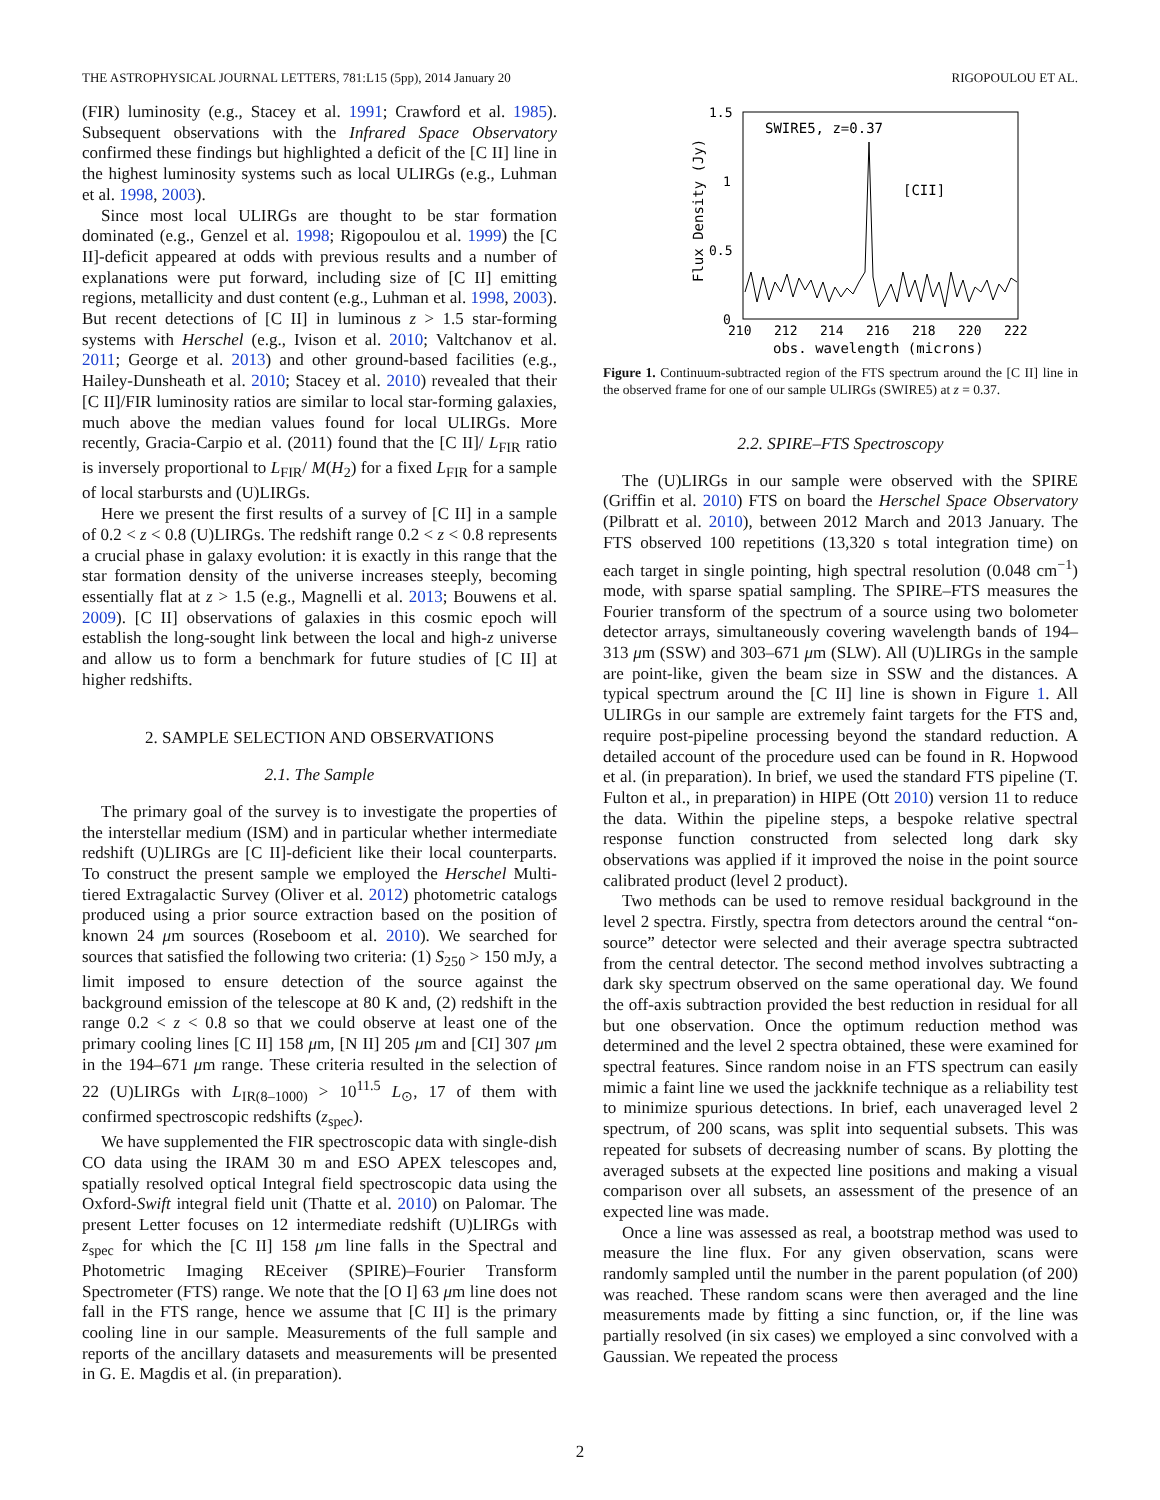THE ASTROPHYSICAL JOURNAL LETTERS, 781:L15 (5pp), 2014 January 20 RIGOPOULOU ET AL.
(FIR) luminosity (e.g., Stacey et al. 1991; Crawford et al. 1985). Subsequent observations with the Infrared Space Observatory confirmed these findings but highlighted a deficit of the [C II] line in the highest luminosity systems such as local ULIRGs (e.g., Luhman et al. 1998, 2003).
Since most local ULIRGs are thought to be star formation dominated (e.g., Genzel et al. 1998; Rigopoulou et al. 1999) the [C II]-deficit appeared at odds with previous results and a number of explanations were put forward, including size of [C II] emitting regions, metallicity and dust content (e.g., Luhman et al. 1998, 2003). But recent detections of [C II] in luminous z > 1.5 star-forming systems with Herschel (e.g., Ivison et al. 2010; Valtchanov et al. 2011; George et al. 2013) and other ground-based facilities (e.g., Hailey-Dunsheath et al. 2010; Stacey et al. 2010) revealed that their [C II]/FIR luminosity ratios are similar to local star-forming galaxies, much above the median values found for local ULIRGs. More recently, Gracia-Carpio et al. (2011) found that the [C II]/ L<sub>FIR</sub> ratio is inversely proportional to L<sub>FIR</sub>/ M(H<sub>2</sub>) for a fixed L<sub>FIR</sub> for a sample of local starbursts and (U)LIRGs.
Here we present the first results of a survey of [C II] in a sample of 0.2 < z < 0.8 (U)LIRGs. The redshift range 0.2 < z < 0.8 represents a crucial phase in galaxy evolution: it is exactly in this range that the star formation density of the universe increases steeply, becoming essentially flat at z > 1.5 (e.g., Magnelli et al. 2013; Bouwens et al. 2009). [C II] observations of galaxies in this cosmic epoch will establish the long-sought link between the local and high-z universe and allow us to form a benchmark for future studies of [C II] at higher redshifts.
2. SAMPLE SELECTION AND OBSERVATIONS
2.1. The Sample
The primary goal of the survey is to investigate the properties of the interstellar medium (ISM) and in particular whether intermediate redshift (U)LIRGs are [C II]-deficient like their local counterparts. To construct the present sample we employed the Herschel Multi-tiered Extragalactic Survey (Oliver et al. 2012) photometric catalogs produced using a prior source extraction based on the position of known 24 μm sources (Roseboom et al. 2010). We searched for sources that satisfied the following two criteria: (1) S<sub>250</sub> > 150 mJy, a limit imposed to ensure detection of the source against the background emission of the telescope at 80 K and, (2) redshift in the range 0.2 < z < 0.8 so that we could observe at least one of the primary cooling lines [C II] 158 μm, [N II] 205 μm and [CI] 307 μm in the 194–671 μm range. These criteria resulted in the selection of 22 (U)LIRGs with L<sub>IR(8–1000)</sub> > 10<sup>11.5</sup> L<sub>⊙</sub>, 17 of them with confirmed spectroscopic redshifts (z<sub>spec</sub>).
We have supplemented the FIR spectroscopic data with single-dish CO data using the IRAM 30 m and ESO APEX telescopes and, spatially resolved optical Integral field spectroscopic data using the Oxford-Swift integral field unit (Thatte et al. 2010) on Palomar. The present Letter focuses on 12 intermediate redshift (U)LIRGs with z<sub>spec</sub> for which the [C II] 158 μm line falls in the Spectral and Photometric Imaging REceiver (SPIRE)–Fourier Transform Spectrometer (FTS) range. We note that the [O I] 63 μm line does not fall in the FTS range, hence we assume that [C II] is the primary cooling line in our sample. Measurements of the full sample and reports of the ancillary datasets and measurements will be presented in G. E. Magdis et al. (in preparation).
1.5
1
0.5
0
Flux Density (Jy)
SWIRE5, z=0.37
[CII]
210
212
214
216
218
220
222
obs. wavelength (microns)
Figure 1. Continuum-subtracted region of the FTS spectrum around the [C II] line in the observed frame for one of our sample ULIRGs (SWIRE5) at z = 0.37.
2.2. SPIRE–FTS Spectroscopy
The (U)LIRGs in our sample were observed with the SPIRE (Griffin et al. 2010) FTS on board the Herschel Space Observatory (Pilbratt et al. 2010), between 2012 March and 2013 January. The FTS observed 100 repetitions (13,320 s total integration time) on each target in single pointing, high spectral resolution (0.048 cm<sup>−1</sup>) mode, with sparse spatial sampling. The SPIRE–FTS measures the Fourier transform of the spectrum of a source using two bolometer detector arrays, simultaneously covering wavelength bands of 194–313 μm (SSW) and 303–671 μm (SLW). All (U)LIRGs in the sample are point-like, given the beam size in SSW and the distances. A typical spectrum around the [C II] line is shown in Figure 1. All ULIRGs in our sample are extremely faint targets for the FTS and, require post-pipeline processing beyond the standard reduction. A detailed account of the procedure used can be found in R. Hopwood et al. (in preparation). In brief, we used the standard FTS pipeline (T. Fulton et al., in preparation) in HIPE (Ott 2010) version 11 to reduce the data. Within the pipeline steps, a bespoke relative spectral response function constructed from selected long dark sky observations was applied if it improved the noise in the point source calibrated product (level 2 product).
Two methods can be used to remove residual background in the level 2 spectra. Firstly, spectra from detectors around the central “on-source” detector were selected and their average spectra subtracted from the central detector. The second method involves subtracting a dark sky spectrum observed on the same operational day. We found the off-axis subtraction provided the best reduction in residual for all but one observation. Once the optimum reduction method was determined and the level 2 spectra obtained, these were examined for spectral features. Since random noise in an FTS spectrum can easily mimic a faint line we used the jackknife technique as a reliability test to minimize spurious detections. In brief, each unaveraged level 2 spectrum, of 200 scans, was split into sequential subsets. This was repeated for subsets of decreasing number of scans. By plotting the averaged subsets at the expected line positions and making a visual comparison over all subsets, an assessment of the presence of an expected line was made.
Once a line was assessed as real, a bootstrap method was used to measure the line flux. For any given observation, scans were randomly sampled until the number in the parent population (of 200) was reached. These random scans were then averaged and the line measurements made by fitting a sinc function, or, if the line was partially resolved (in six cases) we employed a sinc convolved with a Gaussian. We repeated the process
2